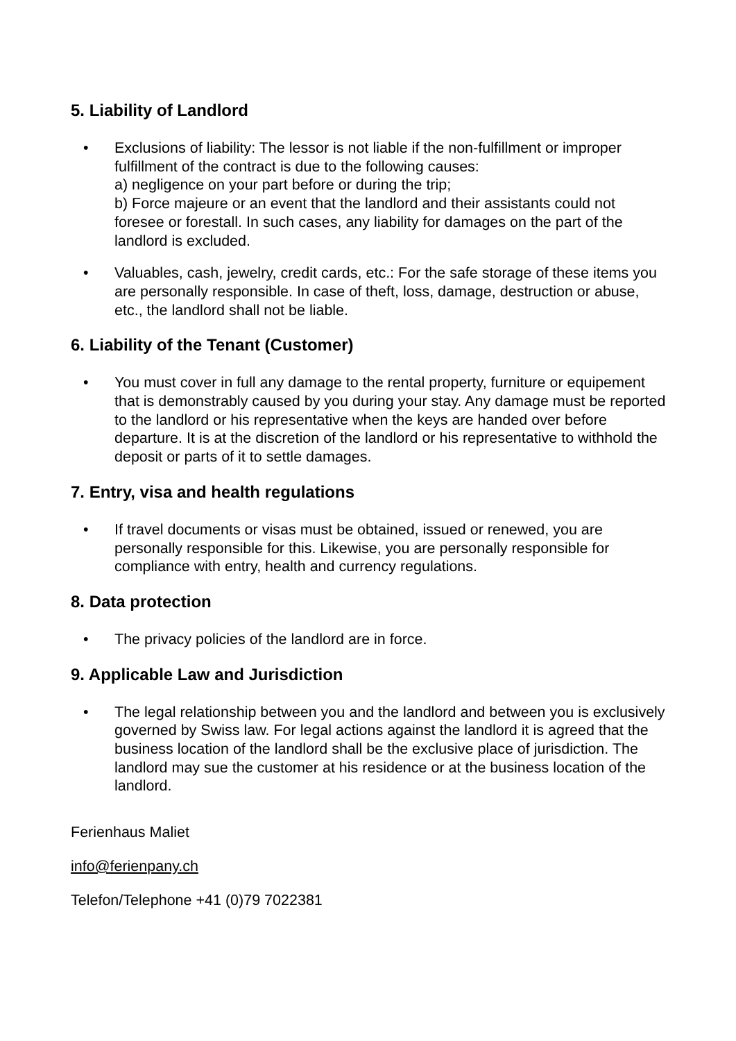5. Liability of Landlord
• Exclusions of liability: The lessor is not liable if the non-fulfillment or improper fulfillment of the contract is due to the following causes:
a) negligence on your part before or during the trip;
b) Force majeure or an event that the landlord and their assistants could not foresee or forestall. In such cases, any liability for damages on the part of the landlord is excluded.
• Valuables, cash, jewelry, credit cards, etc.: For the safe storage of these items you are personally responsible. In case of theft, loss, damage, destruction or abuse, etc., the landlord shall not be liable.
6. Liability of the Tenant (Customer)
• You must cover in full any damage to the rental property, furniture or equipement that is demonstrably caused by you during your stay. Any damage must be reported to the landlord or his representative when the keys are handed over before departure. It is at the discretion of the landlord or his representative to withhold the deposit or parts of it to settle damages.
7. Entry, visa and health regulations
• If travel documents or visas must be obtained, issued or renewed, you are personally responsible for this. Likewise, you are personally responsible for compliance with entry, health and currency regulations.
8. Data protection
• The privacy policies of the landlord are in force.
9. Applicable Law and Jurisdiction
• The legal relationship between you and the landlord and between you is exclusively governed by Swiss law. For legal actions against the landlord it is agreed that the business location of the landlord shall be the exclusive place of jurisdiction. The landlord may sue the customer at his residence or at the business location of the landlord.
Ferienhaus Maliet
info@ferienpany.ch
Telefon/Telephone +41 (0)79 7022381